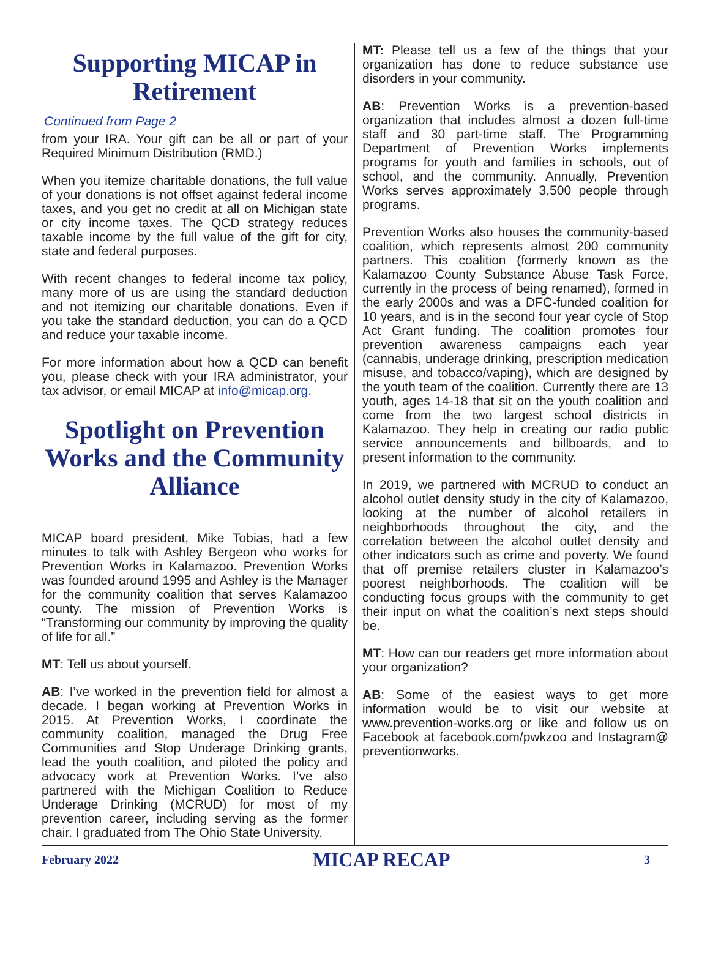Supporting MICAP in Retirement
Continued from Page 2
from your IRA. Your gift can be all or part of your Required Minimum Distribution (RMD.)
When you itemize charitable donations, the full value of your donations is not offset against federal income taxes, and you get no credit at all on Michigan state or city income taxes. The QCD strategy reduces taxable income by the full value of the gift for city, state and federal purposes.
With recent changes to federal income tax policy, many more of us are using the standard deduction and not itemizing our charitable donations. Even if you take the standard deduction, you can do a QCD and reduce your taxable income.
For more information about how a QCD can benefit you, please check with your IRA administrator, your tax advisor, or email MICAP at info@micap.org.
Spotlight on Prevention Works and the Community Alliance
MICAP board president, Mike Tobias, had a few minutes to talk with Ashley Bergeon who works for Prevention Works in Kalamazoo. Prevention Works was founded around 1995 and Ashley is the Manager for the community coalition that serves Kalamazoo county. The mission of Prevention Works is “Transforming our community by improving the quality of life for all.”
MT: Tell us about yourself.
AB: I’ve worked in the prevention field for almost a decade. I began working at Prevention Works in 2015. At Prevention Works, I coordinate the community coalition, managed the Drug Free Communities and Stop Underage Drinking grants, lead the youth coalition, and piloted the policy and advocacy work at Prevention Works. I’ve also partnered with the Michigan Coalition to Reduce Underage Drinking (MCRUD) for most of my prevention career, including serving as the former chair. I graduated from The Ohio State University.
MT: Please tell us a few of the things that your organization has done to reduce substance use disorders in your community.
AB: Prevention Works is a prevention-based organization that includes almost a dozen full-time staff and 30 part-time staff. The Programming Department of Prevention Works implements programs for youth and families in schools, out of school, and the community. Annually, Prevention Works serves approximately 3,500 people through programs.
Prevention Works also houses the community-based coalition, which represents almost 200 community partners. This coalition (formerly known as the Kalamazoo County Substance Abuse Task Force, currently in the process of being renamed), formed in the early 2000s and was a DFC-funded coalition for 10 years, and is in the second four year cycle of Stop Act Grant funding. The coalition promotes four prevention awareness campaigns each year (cannabis, underage drinking, prescription medication misuse, and tobacco/vaping), which are designed by the youth team of the coalition. Currently there are 13 youth, ages 14-18 that sit on the youth coalition and come from the two largest school districts in Kalamazoo. They help in creating our radio public service announcements and billboards, and to present information to the community.
In 2019, we partnered with MCRUD to conduct an alcohol outlet density study in the city of Kalamazoo, looking at the number of alcohol retailers in neighborhoods throughout the city, and the correlation between the alcohol outlet density and other indicators such as crime and poverty. We found that off premise retailers cluster in Kalamazoo’s poorest neighborhoods. The coalition will be conducting focus groups with the community to get their input on what the coalition’s next steps should be.
MT: How can our readers get more information about your organization?
AB: Some of the easiest ways to get more information would be to visit our website at www.prevention-works.org or like and follow us on Facebook at facebook.com/pwkzoo and Instagram@ preventionworks.
February 2022 MICAP RECAP 3